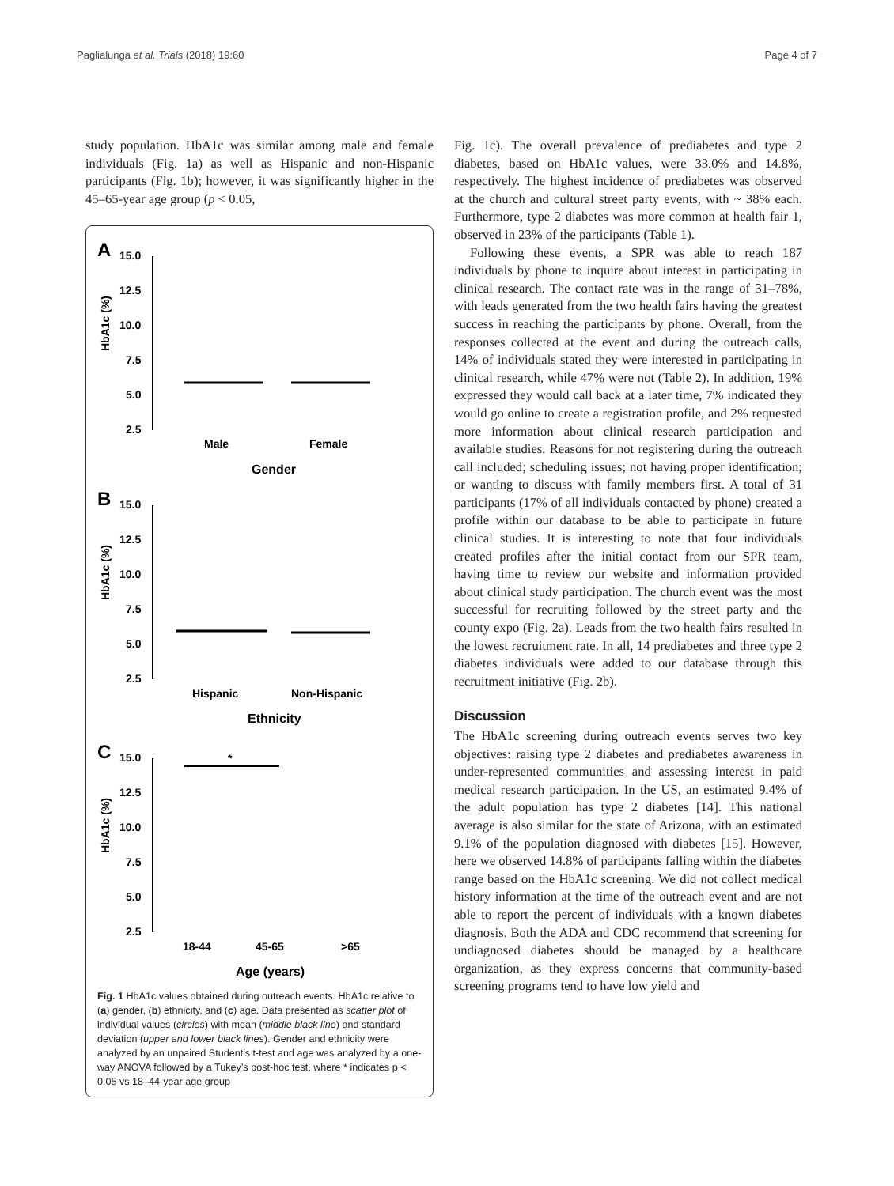Paglialunga et al. Trials (2018) 19:60 Page 4 of 7
study population. HbA1c was similar among male and female individuals (Fig. 1a) as well as Hispanic and non-Hispanic participants (Fig. 1b); however, it was significantly higher in the 45–65-year age group (p < 0.05,
A
15.0
12.5
10.0
7.5
5.0
2.5
HbA1c (%)
Male
Female
Gender
B
15.0
12.5
10.0
7.5
5.0
2.5
HbA1c (%)
Hispanic
Non-Hispanic
Ethnicity
C
15.0
12.5
10.0
7.5
5.0
2.5
HbA1c (%)
18-44
45-65
>65
Age (years)
*
Fig. 1 HbA1c values obtained during outreach events. HbA1c relative to (a) gender, (b) ethnicity, and (c) age. Data presented as scatter plot of individual values (circles) with mean (middle black line) and standard deviation (upper and lower black lines). Gender and ethnicity were analyzed by an unpaired Student’s t-test and age was analyzed by a one-way ANOVA followed by a Tukey’s post-hoc test, where * indicates p < 0.05 vs 18–44-year age group
Fig. 1c). The overall prevalence of prediabetes and type 2 diabetes, based on HbA1c values, were 33.0% and 14.8%, respectively. The highest incidence of prediabetes was observed at the church and cultural street party events, with ~ 38% each. Furthermore, type 2 diabetes was more common at health fair 1, observed in 23% of the participants (Table 1).
Following these events, a SPR was able to reach 187 individuals by phone to inquire about interest in participating in clinical research. The contact rate was in the range of 31–78%, with leads generated from the two health fairs having the greatest success in reaching the participants by phone. Overall, from the responses collected at the event and during the outreach calls, 14% of individuals stated they were interested in participating in clinical research, while 47% were not (Table 2). In addition, 19% expressed they would call back at a later time, 7% indicated they would go online to create a registration profile, and 2% requested more information about clinical research participation and available studies. Reasons for not registering during the outreach call included; scheduling issues; not having proper identification; or wanting to discuss with family members first. A total of 31 participants (17% of all individuals contacted by phone) created a profile within our database to be able to participate in future clinical studies. It is interesting to note that four individuals created profiles after the initial contact from our SPR team, having time to review our website and information provided about clinical study participation. The church event was the most successful for recruiting followed by the street party and the county expo (Fig. 2a). Leads from the two health fairs resulted in the lowest recruitment rate. In all, 14 prediabetes and three type 2 diabetes individuals were added to our database through this recruitment initiative (Fig. 2b).
Discussion
The HbA1c screening during outreach events serves two key objectives: raising type 2 diabetes and prediabetes awareness in under-represented communities and assessing interest in paid medical research participation. In the US, an estimated 9.4% of the adult population has type 2 diabetes [14]. This national average is also similar for the state of Arizona, with an estimated 9.1% of the population diagnosed with diabetes [15]. However, here we observed 14.8% of participants falling within the diabetes range based on the HbA1c screening. We did not collect medical history information at the time of the outreach event and are not able to report the percent of individuals with a known diabetes diagnosis. Both the ADA and CDC recommend that screening for undiagnosed diabetes should be managed by a healthcare organization, as they express concerns that community-based screening programs tend to have low yield and